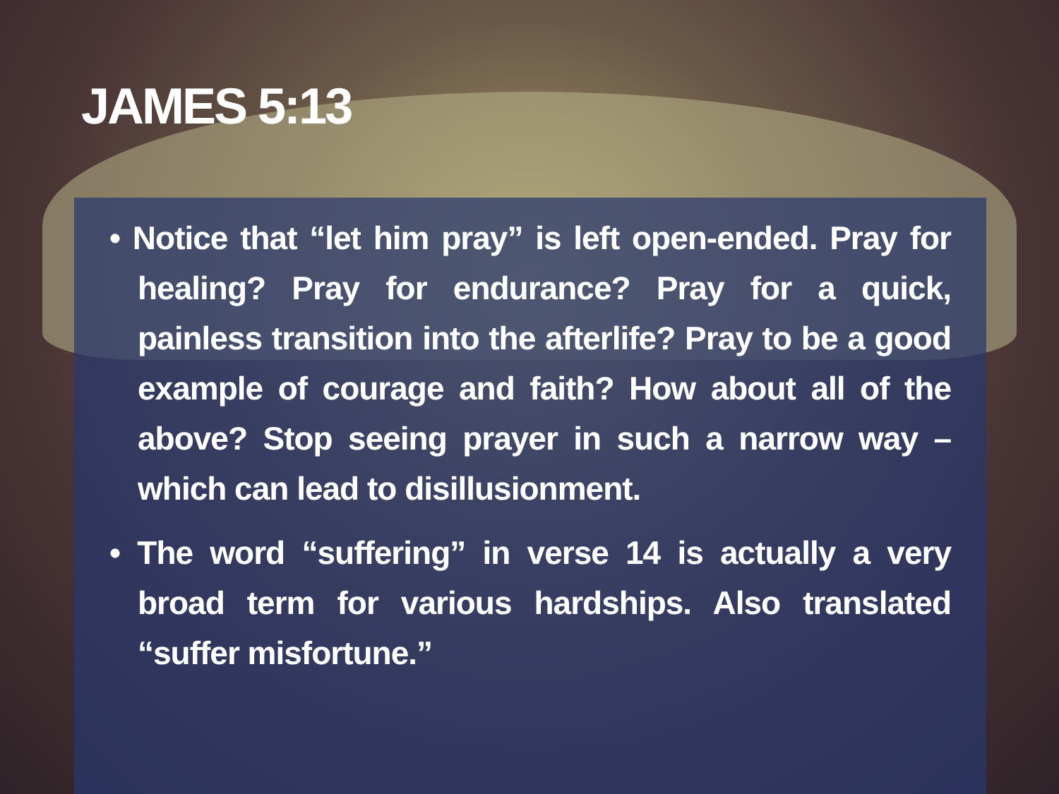JAMES 5:13
• Notice that “let him pray” is left open-ended. Pray for healing? Pray for endurance? Pray for a quick, painless transition into the afterlife? Pray to be a good example of courage and faith? How about all of the above? Stop seeing prayer in such a narrow way – which can lead to disillusionment.
• The word “suffering” in verse 14 is actually a very broad term for various hardships. Also translated “suffer misfortune.”